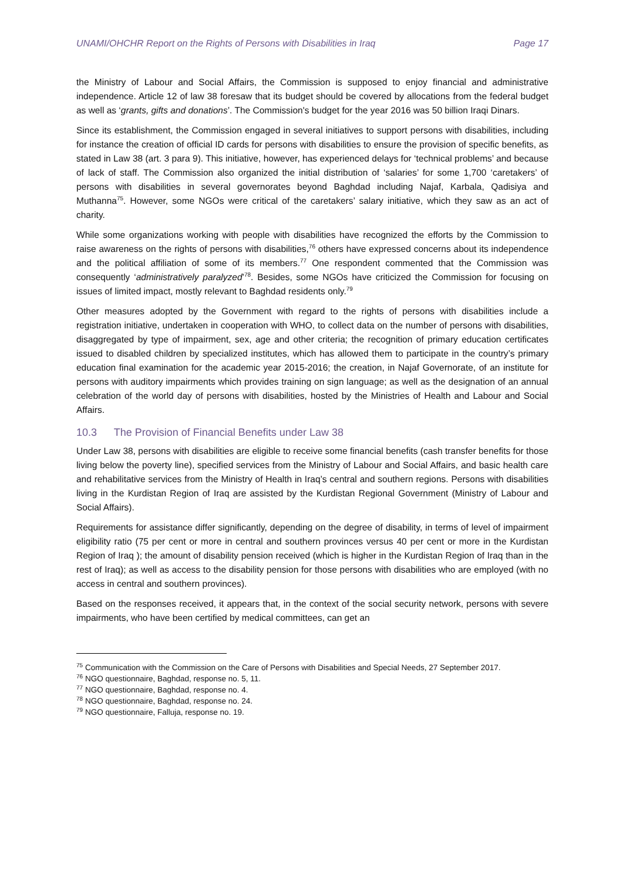UNAMI/OHCHR Report on the Rights of Persons with Disabilities in Iraq Page 17
the Ministry of Labour and Social Affairs, the Commission is supposed to enjoy financial and administrative independence. Article 12 of law 38 foresaw that its budget should be covered by allocations from the federal budget as well as ‘grants, gifts and donations’. The Commission's budget for the year 2016 was 50 billion Iraqi Dinars.
Since its establishment, the Commission engaged in several initiatives to support persons with disabilities, including for instance the creation of official ID cards for persons with disabilities to ensure the provision of specific benefits, as stated in Law 38 (art. 3 para 9). This initiative, however, has experienced delays for ‘technical problems’ and because of lack of staff. The Commission also organized the initial distribution of ‘salaries’ for some 1,700 ‘caretakers’ of persons with disabilities in several governorates beyond Baghdad including Najaf, Karbala, Qadisiya and Muthanna<sup>75</sup>. However, some NGOs were critical of the caretakers’ salary initiative, which they saw as an act of charity.
While some organizations working with people with disabilities have recognized the efforts by the Commission to raise awareness on the rights of persons with disabilities,<sup>76</sup> others have expressed concerns about its independence and the political affiliation of some of its members.<sup>77</sup> One respondent commented that the Commission was consequently ‘administratively paralyzed’<sup>78</sup>. Besides, some NGOs have criticized the Commission for focusing on issues of limited impact, mostly relevant to Baghdad residents only.<sup>79</sup>
Other measures adopted by the Government with regard to the rights of persons with disabilities include a registration initiative, undertaken in cooperation with WHO, to collect data on the number of persons with disabilities, disaggregated by type of impairment, sex, age and other criteria; the recognition of primary education certificates issued to disabled children by specialized institutes, which has allowed them to participate in the country’s primary education final examination for the academic year 2015-2016; the creation, in Najaf Governorate, of an institute for persons with auditory impairments which provides training on sign language; as well as the designation of an annual celebration of the world day of persons with disabilities, hosted by the Ministries of Health and Labour and Social Affairs.
10.3 The Provision of Financial Benefits under Law 38
Under Law 38, persons with disabilities are eligible to receive some financial benefits (cash transfer benefits for those living below the poverty line), specified services from the Ministry of Labour and Social Affairs, and basic health care and rehabilitative services from the Ministry of Health in Iraq’s central and southern regions. Persons with disabilities living in the Kurdistan Region of Iraq are assisted by the Kurdistan Regional Government (Ministry of Labour and Social Affairs).
Requirements for assistance differ significantly, depending on the degree of disability, in terms of level of impairment eligibility ratio (75 per cent or more in central and southern provinces versus 40 per cent or more in the Kurdistan Region of Iraq ); the amount of disability pension received (which is higher in the Kurdistan Region of Iraq than in the rest of Iraq); as well as access to the disability pension for those persons with disabilities who are employed (with no access in central and southern provinces).
Based on the responses received, it appears that, in the context of the social security network, persons with severe impairments, who have been certified by medical committees, can get an
<sup>75</sup> Communication with the Commission on the Care of Persons with Disabilities and Special Needs, 27 September 2017.
<sup>76</sup> NGO questionnaire, Baghdad, response no. 5, 11.
<sup>77</sup> NGO questionnaire, Baghdad, response no. 4.
<sup>78</sup> NGO questionnaire, Baghdad, response no. 24.
<sup>79</sup> NGO questionnaire, Falluja, response no. 19.